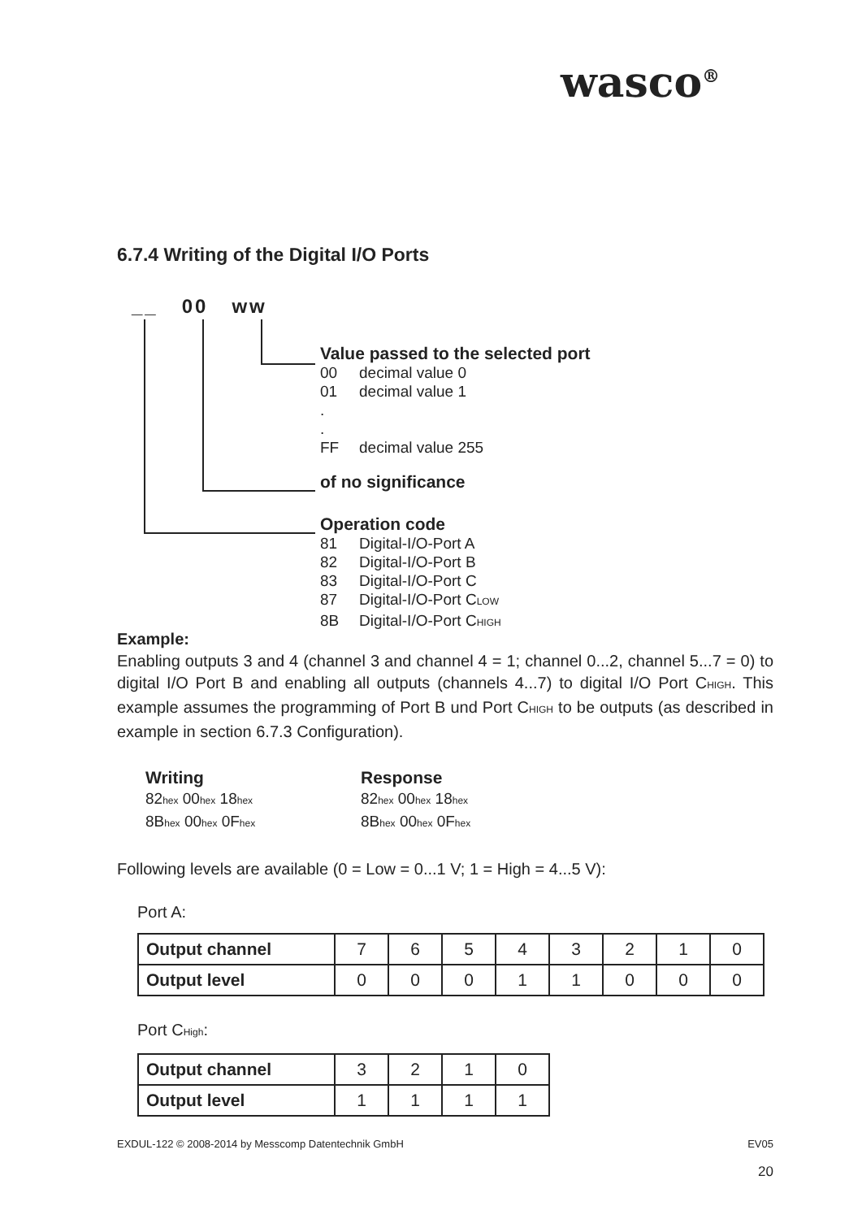wasco<sup>®</sup>
6.7.4 Writing of the Digital I/O Ports
__ 00 ww
Value passed to the selected port
00 decimal value 0
01 decimal value 1
.
.
FF decimal value 255
of no significance
Operation code
81 Digital-I/O-Port A
82 Digital-I/O-Port B
83 Digital-I/O-Port C
87 Digital-I/O-Port C<sub>LOW</sub>
8B Digital-I/O-Port C<sub>HIGH</sub>
Example:
Enabling outputs 3 and 4 (channel 3 and channel 4 = 1; channel 0...2, channel 5...7 = 0) to digital I/O Port B and enabling all outputs (channels 4...7) to digital I/O Port C<sub>HIGH</sub>. This example assumes the programming of Port B und Port C<sub>HIGH</sub> to be outputs (as described in example in section 6.7.3 Configuration).
Writing
82<sub>hex</sub> 00<sub>hex</sub> 18<sub>hex</sub>
8B<sub>hex</sub> 00<sub>hex</sub> 0F<sub>hex</sub>
Response
82<sub>hex</sub> 00<sub>hex</sub> 18<sub>hex</sub>
8B<sub>hex</sub> 00<sub>hex</sub> 0F<sub>hex</sub>
Following levels are available (0 = Low = 0...1 V; 1 = High = 4...5 V):
Port A:
| Output channel | 7 | 6 | 5 | 4 | 3 | 2 | 1 | 0 |
| Output level | 0 | 0 | 0 | 1 | 1 | 0 | 0 | 0 |
Port C<sub>High</sub>:
| Output channel | 3 | 2 | 1 | 0 |
| Output level | 1 | 1 | 1 | 1 |
EXDUL-122 © 2008-2014 by Messcomp Datentechnik GmbH EV05
20